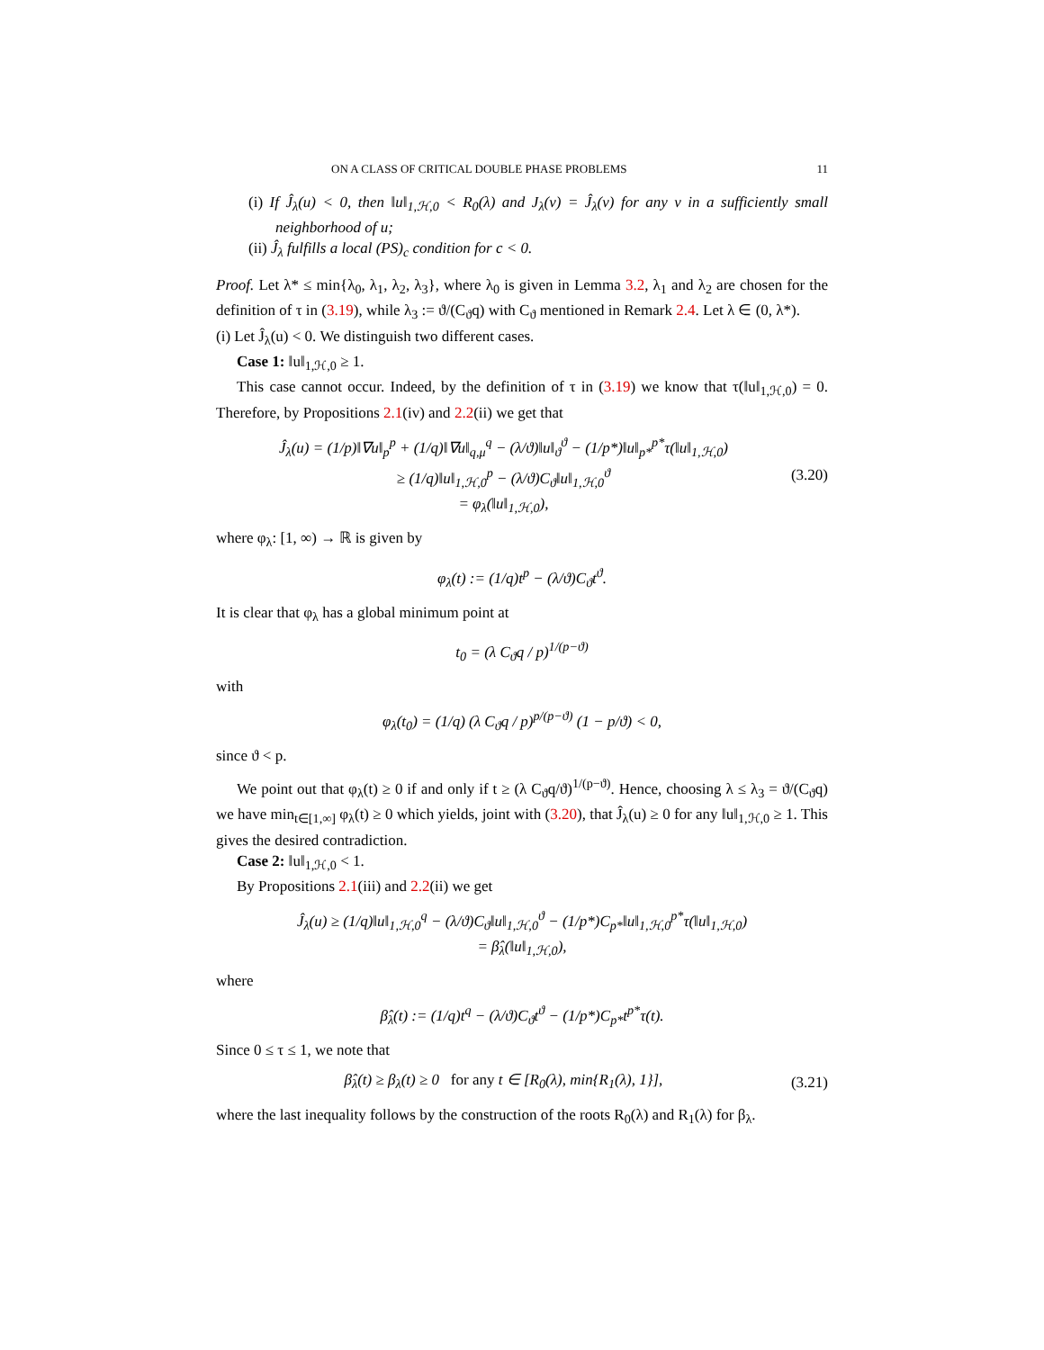ON A CLASS OF CRITICAL DOUBLE PHASE PROBLEMS 11
(i) If Ĵ<sub>λ</sub>(u) < 0, then ‖u‖<sub>1,ℋ,0</sub> < R<sub>0</sub>(λ) and J<sub>λ</sub>(v) = Ĵ<sub>λ</sub>(v) for any v in a sufficiently small neighborhood of u;
(ii) Ĵ<sub>λ</sub> fulfills a local (PS)<sub>c</sub> condition for c < 0.
Proof. Let λ* ≤ min{λ<sub>0</sub>, λ<sub>1</sub>, λ<sub>2</sub>, λ<sub>3</sub>}, where λ<sub>0</sub> is given in Lemma 3.2, λ<sub>1</sub> and λ<sub>2</sub> are chosen for the definition of τ in (3.19), while λ<sub>3</sub> := ϑ/(C<sub>ϑ</sub>q) with C<sub>ϑ</sub> mentioned in Remark 2.4. Let λ ∈ (0, λ*).
(i) Let Ĵ<sub>λ</sub>(u) < 0. We distinguish two different cases.
Case 1: ‖u‖<sub>1,ℋ,0</sub> ≥ 1.
This case cannot occur. Indeed, by the definition of τ in (3.19) we know that τ(‖u‖<sub>1,ℋ,0</sub>) = 0. Therefore, by Propositions 2.1(iv) and 2.2(ii) we get that
Ĵ<sub>λ</sub>(u) = (1/p)‖∇u‖<sub>p</sub><sup>p</sup> + (1/q)‖∇u‖<sub>q,μ</sub><sup>q</sup> − (λ/ϑ)‖u‖<sub>ϑ</sub><sup>ϑ</sup> − (1/p*)‖u‖<sub>p*</sub><sup>p*</sup>τ(‖u‖<sub>1,ℋ,0</sub>)
≥ (1/q)‖u‖<sub>1,ℋ,0</sub><sup>p</sup> − (λ/ϑ)C<sub>ϑ</sub>‖u‖<sub>1,ℋ,0</sub><sup>ϑ</sup>
= φ<sub>λ</sub>(‖u‖<sub>1,ℋ,0</sub>),
(3.20)
where φ<sub>λ</sub>: [1, ∞) → ℝ is given by
φ<sub>λ</sub>(t) := (1/q)t<sup>p</sup> − (λ/ϑ)C<sub>ϑ</sub>t<sup>ϑ</sup>.
It is clear that φ<sub>λ</sub> has a global minimum point at
t<sub>0</sub> = (λ C<sub>ϑ</sub>q / p)<sup>1/(p−ϑ)</sup>
with
φ<sub>λ</sub>(t<sub>0</sub>) = (1/q) (λ C<sub>ϑ</sub>q / p)<sup>p/(p−ϑ)</sup> (1 − p/ϑ) < 0,
since ϑ < p.
We point out that φ<sub>λ</sub>(t) ≥ 0 if and only if t ≥ (λ C<sub>ϑ</sub>q/ϑ)<sup>1/(p−ϑ)</sup>. Hence, choosing λ ≤ λ<sub>3</sub> = ϑ/(C<sub>ϑ</sub>q) we have min<sub>t∈[1,∞]</sub> φ<sub>λ</sub>(t) ≥ 0 which yields, joint with (3.20), that Ĵ<sub>λ</sub>(u) ≥ 0 for any ‖u‖<sub>1,ℋ,0</sub> ≥ 1. This gives the desired contradiction.
Case 2: ‖u‖<sub>1,ℋ,0</sub> < 1.
By Propositions 2.1(iii) and 2.2(ii) we get
Ĵ<sub>λ</sub>(u) ≥ (1/q)‖u‖<sub>1,ℋ,0</sub><sup>q</sup> − (λ/ϑ)C<sub>ϑ</sub>‖u‖<sub>1,ℋ,0</sub><sup>ϑ</sup> − (1/p*)C<sub>p*</sub>‖u‖<sub>1,ℋ,0</sub><sup>p*</sup>τ(‖u‖<sub>1,ℋ,0</sub>)
= β̂<sub>λ</sub>(‖u‖<sub>1,ℋ,0</sub>),
where
β̂<sub>λ</sub>(t) := (1/q)t<sup>q</sup> − (λ/ϑ)C<sub>ϑ</sub>t<sup>ϑ</sup> − (1/p*)C<sub>p*</sub>t<sup>p*</sup>τ(t).
Since 0 ≤ τ ≤ 1, we note that
β̂<sub>λ</sub>(t) ≥ β<sub>λ</sub>(t) ≥ 0 for any t ∈ [R<sub>0</sub>(λ), min{R<sub>1</sub>(λ), 1}],
(3.21)
where the last inequality follows by the construction of the roots R<sub>0</sub>(λ) and R<sub>1</sub>(λ) for β<sub>λ</sub>.